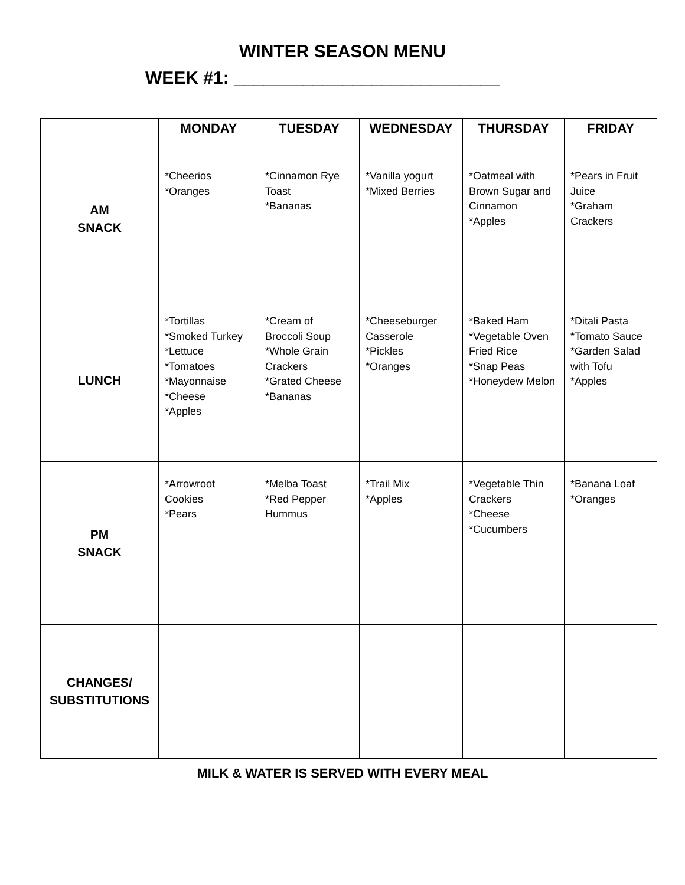WINTER SEASON MENU
WEEK #1: ___________________________
| | MONDAY | TUESDAY | WEDNESDAY | THURSDAY | FRIDAY |
| --- | --- | --- | --- | --- | --- |
| AM SNACK | *Cheerios *Oranges | *Cinnamon Rye Toast *Bananas | *Vanilla yogurt *Mixed Berries | *Oatmeal with Brown Sugar and Cinnamon *Apples | *Pears in Fruit Juice *Graham Crackers |
| LUNCH | *Tortillas *Smoked Turkey *Lettuce *Tomatoes *Mayonnaise *Cheese *Apples | *Cream of Broccoli Soup *Whole Grain Crackers *Grated Cheese *Bananas | *Cheeseburger Casserole *Pickles *Oranges | *Baked Ham *Vegetable Oven Fried Rice *Snap Peas *Honeydew Melon | *Ditali Pasta *Tomato Sauce *Garden Salad with Tofu *Apples |
| PM SNACK | *Arrowroot Cookies *Pears | *Melba Toast *Red Pepper Hummus | *Trail Mix *Apples | *Vegetable Thin Crackers *Cheese *Cucumbers | *Banana Loaf *Oranges |
| CHANGES/ SUBSTITUTIONS | | | | | |
MILK & WATER IS SERVED WITH EVERY MEAL